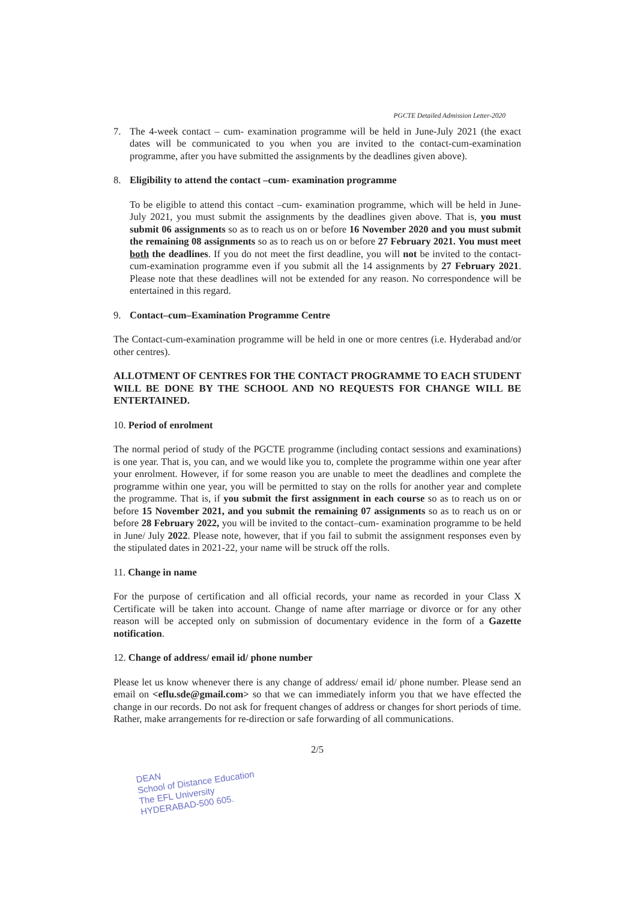PGCTE Detailed Admission Letter-2020
7. The 4-week contact – cum- examination programme will be held in June-July 2021 (the exact dates will be communicated to you when you are invited to the contact-cum-examination programme, after you have submitted the assignments by the deadlines given above).
8. Eligibility to attend the contact –cum- examination programme
To be eligible to attend this contact –cum- examination programme, which will be held in June-July 2021, you must submit the assignments by the deadlines given above. That is, you must submit 06 assignments so as to reach us on or before 16 November 2020 and you must submit the remaining 08 assignments so as to reach us on or before 27 February 2021. You must meet both the deadlines. If you do not meet the first deadline, you will not be invited to the contact-cum-examination programme even if you submit all the 14 assignments by 27 February 2021. Please note that these deadlines will not be extended for any reason. No correspondence will be entertained in this regard.
9. Contact–cum–Examination Programme Centre
The Contact-cum-examination programme will be held in one or more centres (i.e. Hyderabad and/or other centres).
ALLOTMENT OF CENTRES FOR THE CONTACT PROGRAMME TO EACH STUDENT WILL BE DONE BY THE SCHOOL AND NO REQUESTS FOR CHANGE WILL BE ENTERTAINED.
10. Period of enrolment
The normal period of study of the PGCTE programme (including contact sessions and examinations) is one year. That is, you can, and we would like you to, complete the programme within one year after your enrolment. However, if for some reason you are unable to meet the deadlines and complete the programme within one year, you will be permitted to stay on the rolls for another year and complete the programme. That is, if you submit the first assignment in each course so as to reach us on or before 15 November 2021, and you submit the remaining 07 assignments so as to reach us on or before 28 February 2022, you will be invited to the contact–cum- examination programme to be held in June/ July 2022. Please note, however, that if you fail to submit the assignment responses even by the stipulated dates in 2021-22, your name will be struck off the rolls.
11. Change in name
For the purpose of certification and all official records, your name as recorded in your Class X Certificate will be taken into account. Change of name after marriage or divorce or for any other reason will be accepted only on submission of documentary evidence in the form of a Gazette notification.
12. Change of address/ email id/ phone number
Please let us know whenever there is any change of address/ email id/ phone number. Please send an email on <eflu.sde@gmail.com> so that we can immediately inform you that we have effected the change in our records. Do not ask for frequent changes of address or changes for short periods of time. Rather, make arrangements for re-direction or safe forwarding of all communications.
2/5
DEAN
School of Distance Education
The EFL University
HYDERABAD-500 605.